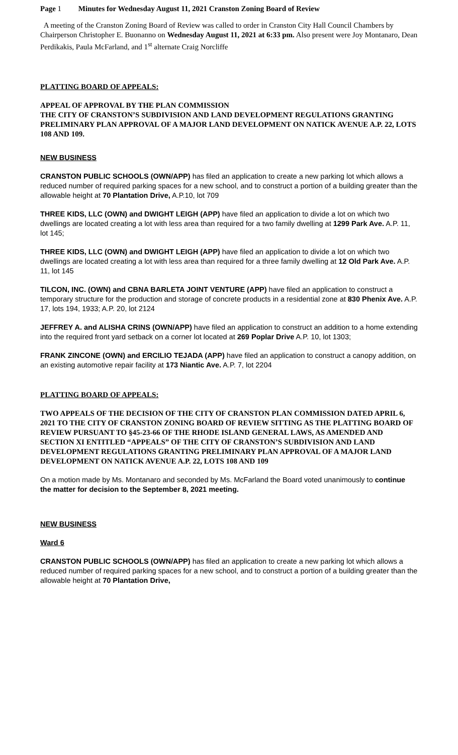Page 1 Minutes for Wednesday August 11, 2021 Cranston Zoning Board of Review
A meeting of the Cranston Zoning Board of Review was called to order in Cranston City Hall Council Chambers by Chairperson Christopher E. Buonanno on Wednesday August 11, 2021 at 6:33 pm. Also present were Joy Montanaro, Dean Perdikakis, Paula McFarland, and 1<sup>st</sup> alternate Craig Norcliffe
PLATTING BOARD OF APPEALS:
APPEAL OF APPROVAL BY THE PLAN COMMISSION
THE CITY OF CRANSTON’S SUBDIVISION AND LAND DEVELOPMENT REGULATIONS GRANTING PRELIMINARY PLAN APPROVAL OF A MAJOR LAND DEVELOPMENT ON NATICK AVENUE A.P. 22, LOTS 108 AND 109.
NEW BUSINESS
CRANSTON PUBLIC SCHOOLS (OWN/APP) has filed an application to create a new parking lot which allows a reduced number of required parking spaces for a new school, and to construct a portion of a building greater than the allowable height at 70 Plantation Drive, A.P.10, lot 709
THREE KIDS, LLC (OWN) and DWIGHT LEIGH (APP) have filed an application to divide a lot on which two dwellings are located creating a lot with less area than required for a two family dwelling at 1299 Park Ave. A.P. 11, lot 145;
THREE KIDS, LLC (OWN) and DWIGHT LEIGH (APP) have filed an application to divide a lot on which two dwellings are located creating a lot with less area than required for a three family dwelling at 12 Old Park Ave. A.P. 11, lot 145
TILCON, INC. (OWN) and CBNA BARLETA JOINT VENTURE (APP) have filed an application to construct a temporary structure for the production and storage of concrete products in a residential zone at 830 Phenix Ave. A.P. 17, lots 194, 1933; A.P. 20, lot 2124
JEFFREY A. and ALISHA CRINS (OWN/APP) have filed an application to construct an addition to a home extending into the required front yard setback on a corner lot located at 269 Poplar Drive A.P. 10, lot 1303;
FRANK ZINCONE (OWN) and ERCILIO TEJADA (APP) have filed an application to construct a canopy addition, on an existing automotive repair facility at 173 Niantic Ave. A.P. 7, lot 2204
PLATTING BOARD OF APPEALS:
TWO APPEALS OF THE DECISION OF THE CITY OF CRANSTON PLAN COMMISSION DATED APRIL 6, 2021 TO THE CITY OF CRANSTON ZONING BOARD OF REVIEW SITTING AS THE PLATTING BOARD OF REVIEW PURSUANT TO §45-23-66 OF THE RHODE ISLAND GENERAL LAWS, AS AMENDED AND SECTION XI ENTITLED “APPEALS” OF THE CITY OF CRANSTON’S SUBDIVISION AND LAND DEVELOPMENT REGULATIONS GRANTING PRELIMINARY PLAN APPROVAL OF A MAJOR LAND DEVELOPMENT ON NATICK AVENUE A.P. 22, LOTS 108 AND 109
On a motion made by Ms. Montanaro and seconded by Ms. McFarland the Board voted unanimously to continue the matter for decision to the September 8, 2021 meeting.
NEW BUSINESS
Ward 6
CRANSTON PUBLIC SCHOOLS (OWN/APP) has filed an application to create a new parking lot which allows a reduced number of required parking spaces for a new school, and to construct a portion of a building greater than the allowable height at 70 Plantation Drive,